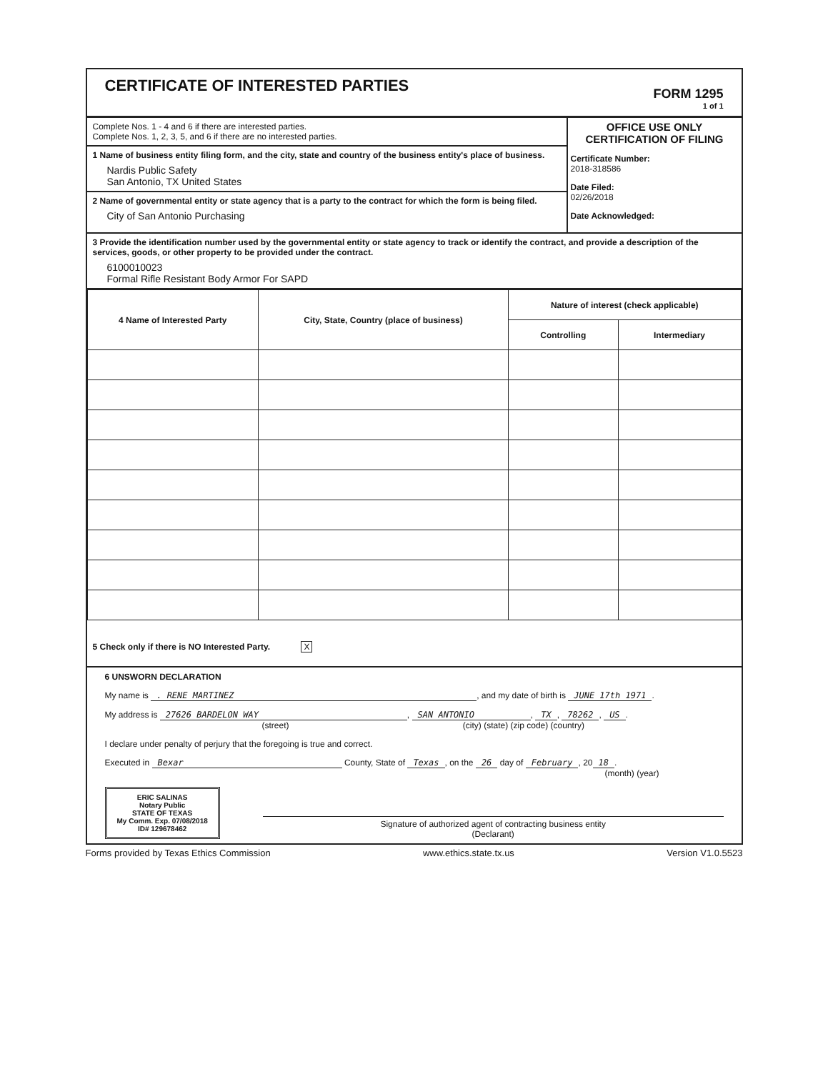CERTIFICATE OF INTERESTED PARTIES
FORM 1295
1 of 1
Complete Nos. 1 - 4 and 6 if there are interested parties.
Complete Nos. 1, 2, 3, 5, and 6 if there are no interested parties.
1 Name of business entity filing form, and the city, state and country of the business entity's place of business.
Nardis Public Safety
San Antonio, TX United States
2 Name of governmental entity or state agency that is a party to the contract for which the form is being filed.
City of San Antonio Purchasing
OFFICE USE ONLY
CERTIFICATION OF FILING
Certificate Number:
2018-318586
Date Filed:
02/26/2018
Date Acknowledged:
3 Provide the identification number used by the governmental entity or state agency to track or identify the contract, and provide a description of the services, goods, or other property to be provided under the contract.
6100010023
Formal Rifle Resistant Body Armor For SAPD
| 4 Name of Interested Party | City, State, Country (place of business) | Nature of interest (check applicable) | |
| --- | --- | --- | --- |
| | | Controlling | Intermediary |
5 Check only if there is NO Interested Party. X
6 UNSWORN DECLARATION
My name is . RENE MARTINEZ, and my date of birth is JUNE 17th 1971.
My address is 27626 BARDELON WAY, SAN ANTONIO, TX, 78262, US.
(street) (city) (state) (zip code) (country)
I declare under penalty of perjury that the foregoing is true and correct.
Executed in Bexar County, State of Texas, on the 26 day of February, 20 18.
(month) (year)
ERIC SALINAS
Notary Public
STATE OF TEXAS
My Comm. Exp. 07/08/2018
ID# 129678462
Signature of authorized agent of contracting business entity
(Declarant)
Forms provided by Texas Ethics Commission www.ethics.state.tx.us Version V1.0.5523